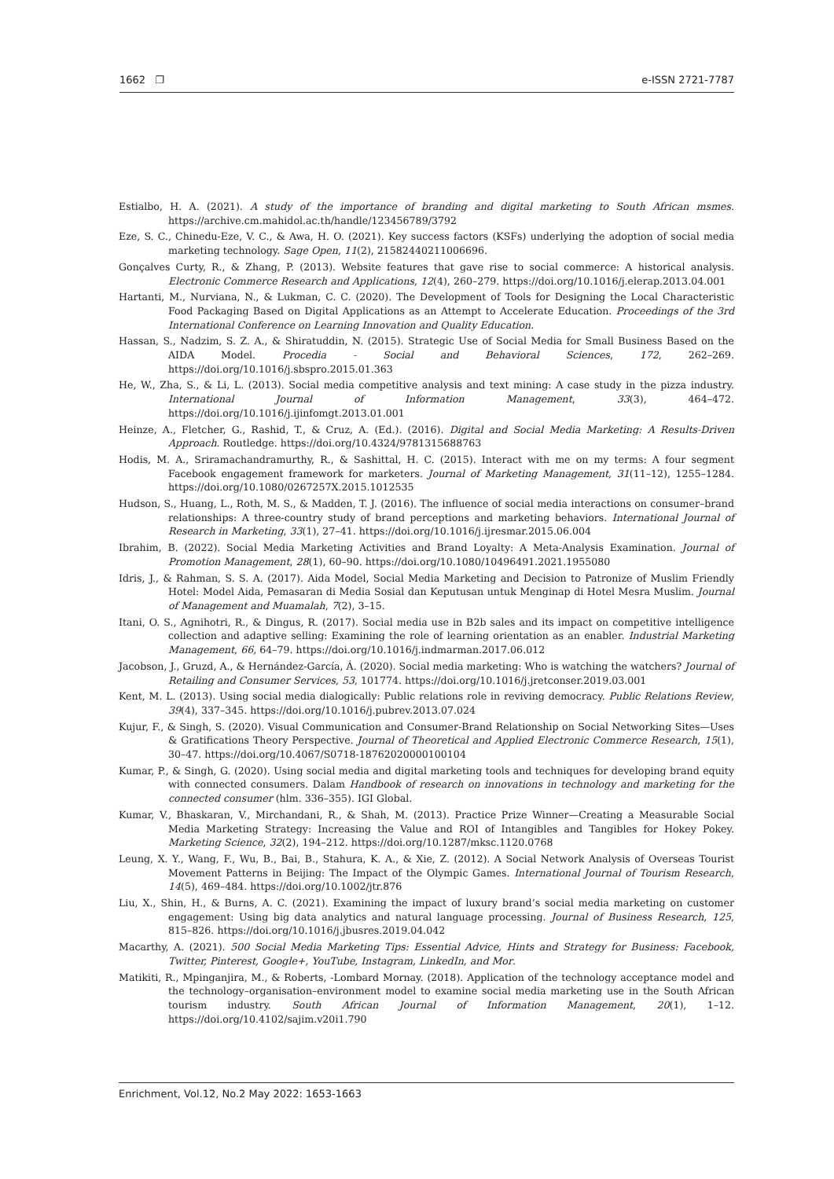1662 ❐ e-ISSN 2721-7787
Estialbo, H. A. (2021). A study of the importance of branding and digital marketing to South African msmes. https://archive.cm.mahidol.ac.th/handle/123456789/3792
Eze, S. C., Chinedu-Eze, V. C., & Awa, H. O. (2021). Key success factors (KSFs) underlying the adoption of social media marketing technology. Sage Open, 11(2), 21582440211006696.
Gonçalves Curty, R., & Zhang, P. (2013). Website features that gave rise to social commerce: A historical analysis. Electronic Commerce Research and Applications, 12(4), 260–279. https://doi.org/10.1016/j.elerap.2013.04.001
Hartanti, M., Nurviana, N., & Lukman, C. C. (2020). The Development of Tools for Designing the Local Characteristic Food Packaging Based on Digital Applications as an Attempt to Accelerate Education. Proceedings of the 3rd International Conference on Learning Innovation and Quality Education.
Hassan, S., Nadzim, S. Z. A., & Shiratuddin, N. (2015). Strategic Use of Social Media for Small Business Based on the AIDA Model. Procedia - Social and Behavioral Sciences, 172, 262–269. https://doi.org/10.1016/j.sbspro.2015.01.363
He, W., Zha, S., & Li, L. (2013). Social media competitive analysis and text mining: A case study in the pizza industry. International Journal of Information Management, 33(3), 464–472. https://doi.org/10.1016/j.ijinfomgt.2013.01.001
Heinze, A., Fletcher, G., Rashid, T., & Cruz, A. (Ed.). (2016). Digital and Social Media Marketing: A Results-Driven Approach. Routledge. https://doi.org/10.4324/9781315688763
Hodis, M. A., Sriramachandramurthy, R., & Sashittal, H. C. (2015). Interact with me on my terms: A four segment Facebook engagement framework for marketers. Journal of Marketing Management, 31(11–12), 1255–1284. https://doi.org/10.1080/0267257X.2015.1012535
Hudson, S., Huang, L., Roth, M. S., & Madden, T. J. (2016). The influence of social media interactions on consumer–brand relationships: A three-country study of brand perceptions and marketing behaviors. International Journal of Research in Marketing, 33(1), 27–41. https://doi.org/10.1016/j.ijresmar.2015.06.004
Ibrahim, B. (2022). Social Media Marketing Activities and Brand Loyalty: A Meta-Analysis Examination. Journal of Promotion Management, 28(1), 60–90. https://doi.org/10.1080/10496491.2021.1955080
Idris, J., & Rahman, S. S. A. (2017). Aida Model, Social Media Marketing and Decision to Patronize of Muslim Friendly Hotel: Model Aida, Pemasaran di Media Sosial dan Keputusan untuk Menginap di Hotel Mesra Muslim. Journal of Management and Muamalah, 7(2), 3–15.
Itani, O. S., Agnihotri, R., & Dingus, R. (2017). Social media use in B2b sales and its impact on competitive intelligence collection and adaptive selling: Examining the role of learning orientation as an enabler. Industrial Marketing Management, 66, 64–79. https://doi.org/10.1016/j.indmarman.2017.06.012
Jacobson, J., Gruzd, A., & Hernández-García, Á. (2020). Social media marketing: Who is watching the watchers? Journal of Retailing and Consumer Services, 53, 101774. https://doi.org/10.1016/j.jretconser.2019.03.001
Kent, M. L. (2013). Using social media dialogically: Public relations role in reviving democracy. Public Relations Review, 39(4), 337–345. https://doi.org/10.1016/j.pubrev.2013.07.024
Kujur, F., & Singh, S. (2020). Visual Communication and Consumer-Brand Relationship on Social Networking Sites—Uses & Gratifications Theory Perspective. Journal of Theoretical and Applied Electronic Commerce Research, 15(1), 30–47. https://doi.org/10.4067/S0718-18762020000100104
Kumar, P., & Singh, G. (2020). Using social media and digital marketing tools and techniques for developing brand equity with connected consumers. Dalam Handbook of research on innovations in technology and marketing for the connected consumer (hlm. 336–355). IGI Global.
Kumar, V., Bhaskaran, V., Mirchandani, R., & Shah, M. (2013). Practice Prize Winner—Creating a Measurable Social Media Marketing Strategy: Increasing the Value and ROI of Intangibles and Tangibles for Hokey Pokey. Marketing Science, 32(2), 194–212. https://doi.org/10.1287/mksc.1120.0768
Leung, X. Y., Wang, F., Wu, B., Bai, B., Stahura, K. A., & Xie, Z. (2012). A Social Network Analysis of Overseas Tourist Movement Patterns in Beijing: The Impact of the Olympic Games. International Journal of Tourism Research, 14(5), 469–484. https://doi.org/10.1002/jtr.876
Liu, X., Shin, H., & Burns, A. C. (2021). Examining the impact of luxury brand’s social media marketing on customer engagement: Using big data analytics and natural language processing. Journal of Business Research, 125, 815–826. https://doi.org/10.1016/j.jbusres.2019.04.042
Macarthy, A. (2021). 500 Social Media Marketing Tips: Essential Advice, Hints and Strategy for Business: Facebook, Twitter, Pinterest, Google+, YouTube, Instagram, LinkedIn, and Mor.
Matikiti, R., Mpinganjira, M., & Roberts, -Lombard Mornay. (2018). Application of the technology acceptance model and the technology–organisation–environment model to examine social media marketing use in the South African tourism industry. South African Journal of Information Management, 20(1), 1–12. https://doi.org/10.4102/sajim.v20i1.790
Enrichment, Vol.12, No.2 May 2022: 1653-1663